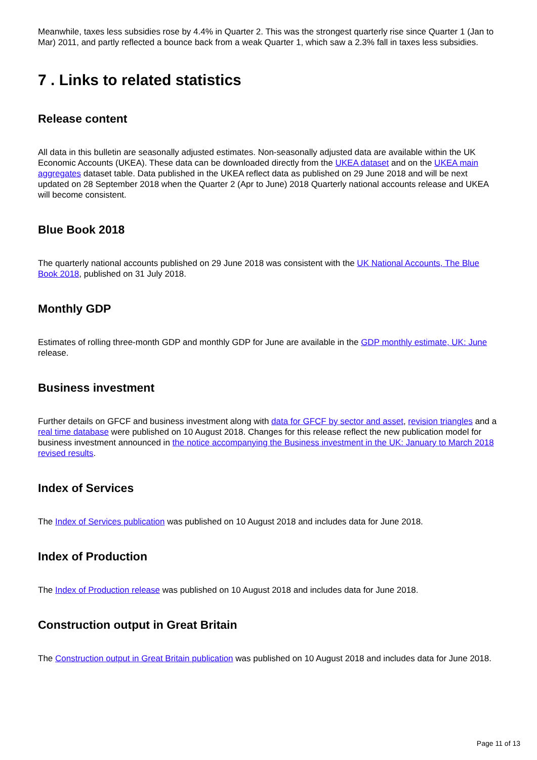Meanwhile, taxes less subsidies rose by 4.4% in Quarter 2. This was the strongest quarterly rise since Quarter 1 (Jan to Mar) 2011, and partly reflected a bounce back from a weak Quarter 1, which saw a 2.3% fall in taxes less subsidies.
7 . Links to related statistics
Release content
All data in this bulletin are seasonally adjusted estimates. Non-seasonally adjusted data are available within the UK Economic Accounts (UKEA). These data can be downloaded directly from the UKEA dataset and on the UKEA main aggregates dataset table. Data published in the UKEA reflect data as published on 29 June 2018 and will be next updated on 28 September 2018 when the Quarter 2 (Apr to June) 2018 Quarterly national accounts release and UKEA will become consistent.
Blue Book 2018
The quarterly national accounts published on 29 June 2018 was consistent with the UK National Accounts, The Blue Book 2018, published on 31 July 2018.
Monthly GDP
Estimates of rolling three-month GDP and monthly GDP for June are available in the GDP monthly estimate, UK: June release.
Business investment
Further details on GFCF and business investment along with data for GFCF by sector and asset, revision triangles and a real time database were published on 10 August 2018. Changes for this release reflect the new publication model for business investment announced in the notice accompanying the Business investment in the UK: January to March 2018 revised results.
Index of Services
The Index of Services publication was published on 10 August 2018 and includes data for June 2018.
Index of Production
The Index of Production release was published on 10 August 2018 and includes data for June 2018.
Construction output in Great Britain
The Construction output in Great Britain publication was published on 10 August 2018 and includes data for June 2018.
Page 11 of 13